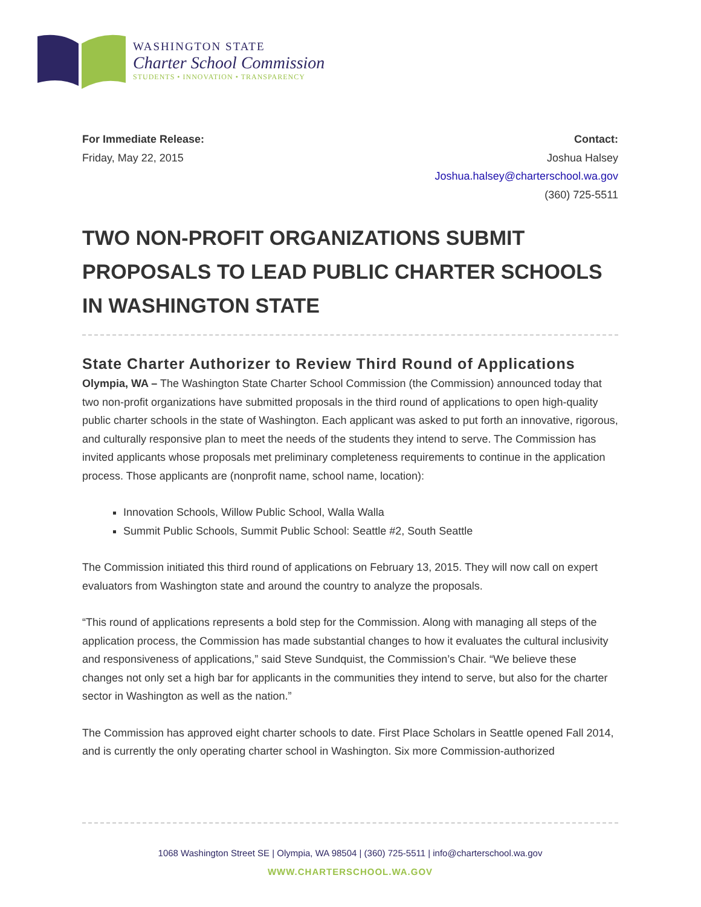WASHINGTON STATE
Charter School Commission
STUDENTS • INNOVATION • TRANSPARENCY
For Immediate Release:
Friday, May 22, 2015
Contact:
Joshua Halsey
Joshua.halsey@charterschool.wa.gov
(360) 725-5511
TWO NON-PROFIT ORGANIZATIONS SUBMIT PROPOSALS TO LEAD PUBLIC CHARTER SCHOOLS IN WASHINGTON STATE
State Charter Authorizer to Review Third Round of Applications
Olympia, WA – The Washington State Charter School Commission (the Commission) announced today that two non-profit organizations have submitted proposals in the third round of applications to open high-quality public charter schools in the state of Washington. Each applicant was asked to put forth an innovative, rigorous, and culturally responsive plan to meet the needs of the students they intend to serve. The Commission has invited applicants whose proposals met preliminary completeness requirements to continue in the application process. Those applicants are (nonprofit name, school name, location):
Innovation Schools, Willow Public School, Walla Walla
Summit Public Schools, Summit Public School: Seattle #2, South Seattle
The Commission initiated this third round of applications on February 13, 2015. They will now call on expert evaluators from Washington state and around the country to analyze the proposals.
“This round of applications represents a bold step for the Commission. Along with managing all steps of the application process, the Commission has made substantial changes to how it evaluates the cultural inclusivity and responsiveness of applications,” said Steve Sundquist, the Commission’s Chair. “We believe these changes not only set a high bar for applicants in the communities they intend to serve, but also for the charter sector in Washington as well as the nation.”
The Commission has approved eight charter schools to date. First Place Scholars in Seattle opened Fall 2014, and is currently the only operating charter school in Washington. Six more Commission-authorized
1068 Washington Street SE | Olympia, WA 98504 | (360) 725-5511 | info@charterschool.wa.gov
WWW.CHARTERSCHOOL.WA.GOV